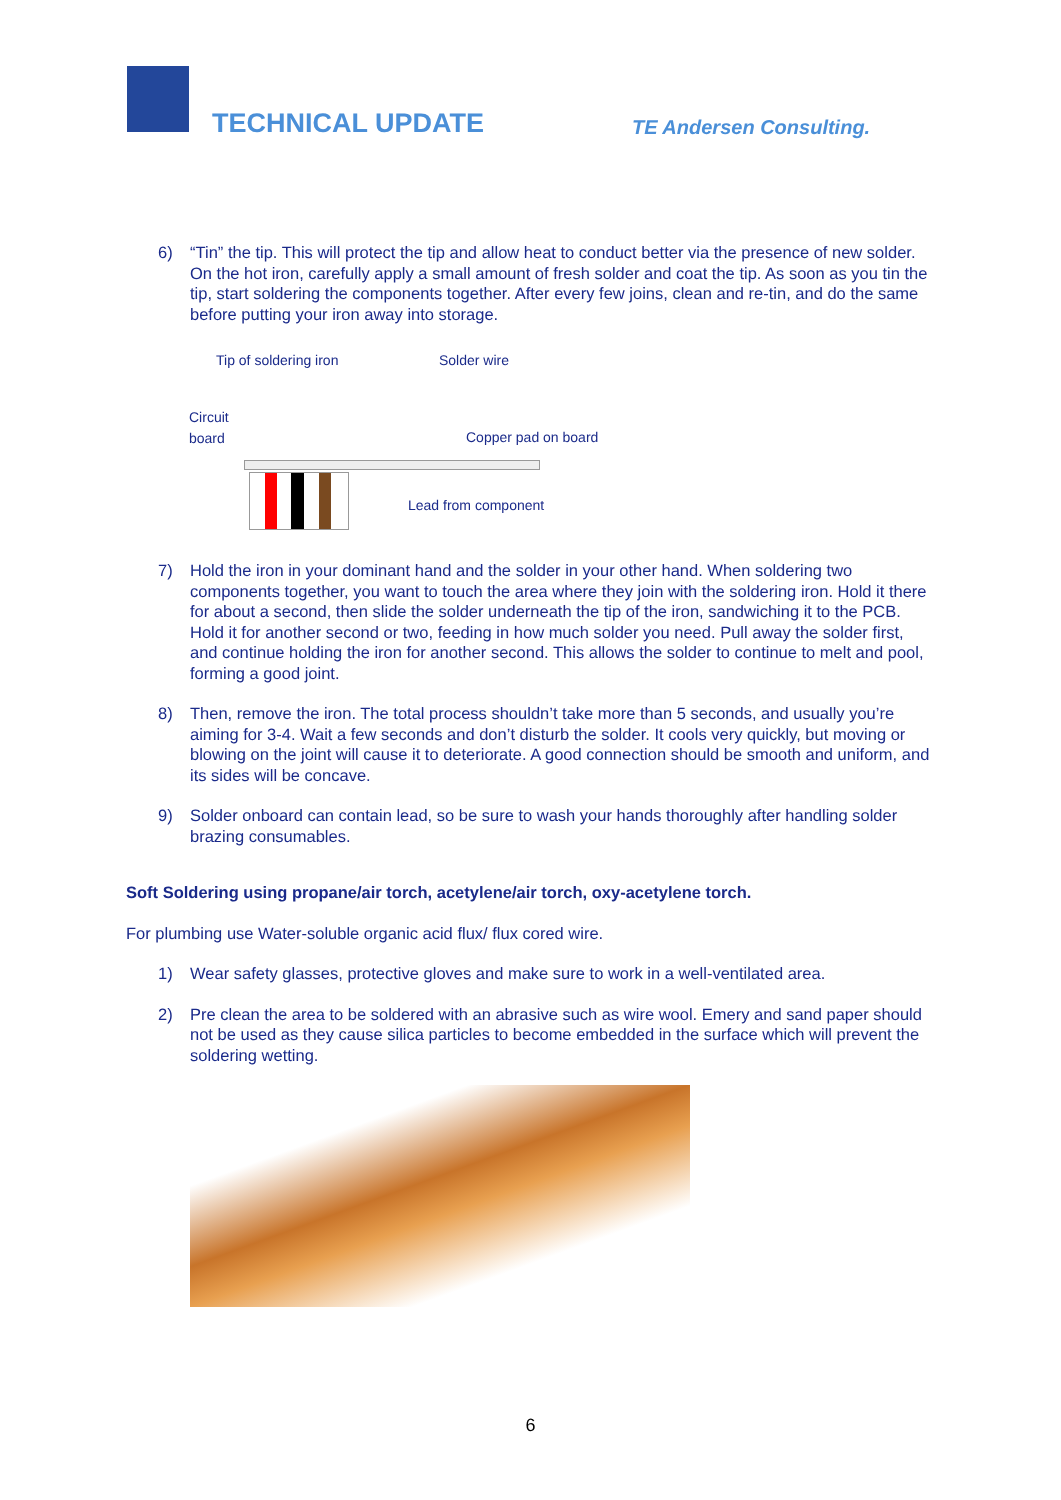TECHNICAL UPDATE TE Andersen Consulting.
6) “Tin” the tip. This will protect the tip and allow heat to conduct better via the presence of new solder. On the hot iron, carefully apply a small amount of fresh solder and coat the tip. As soon as you tin the tip, start soldering the components together. After every few joins, clean and re-tin, and do the same before putting your iron away into storage.
Tip of soldering iron Solder wire
Circuit
board Copper pad on board
Lead from component
7) Hold the iron in your dominant hand and the solder in your other hand. When soldering two components together, you want to touch the area where they join with the soldering iron. Hold it there for about a second, then slide the solder underneath the tip of the iron, sandwiching it to the PCB. Hold it for another second or two, feeding in how much solder you need. Pull away the solder first, and continue holding the iron for another second. This allows the solder to continue to melt and pool, forming a good joint.
8) Then, remove the iron. The total process shouldn’t take more than 5 seconds, and usually you’re aiming for 3-4. Wait a few seconds and don’t disturb the solder. It cools very quickly, but moving or blowing on the joint will cause it to deteriorate. A good connection should be smooth and uniform, and its sides will be concave.
9) Solder onboard can contain lead, so be sure to wash your hands thoroughly after handling solder brazing consumables.
Soft Soldering using propane/air torch, acetylene/air torch, oxy-acetylene torch.
For plumbing use Water-soluble organic acid flux/ flux cored wire.
1) Wear safety glasses, protective gloves and make sure to work in a well-ventilated area.
2) Pre clean the area to be soldered with an abrasive such as wire wool. Emery and sand paper should not be used as they cause silica particles to become embedded in the surface which will prevent the soldering wetting.
6